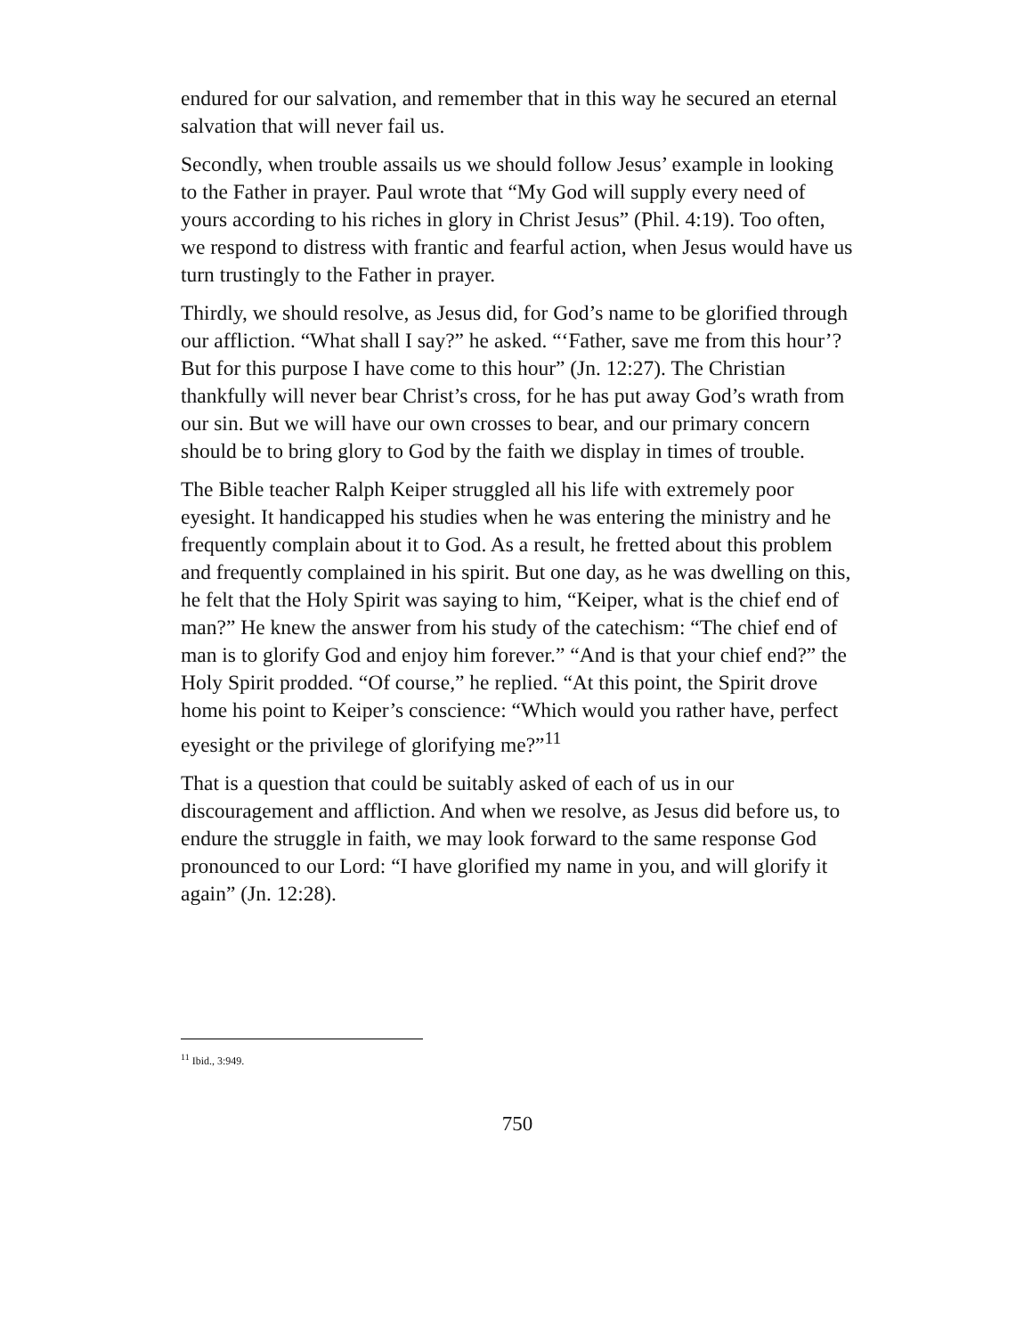endured for our salvation, and remember that in this way he secured an eternal salvation that will never fail us.
Secondly, when trouble assails us we should follow Jesus’ example in looking to the Father in prayer. Paul wrote that “My God will supply every need of yours according to his riches in glory in Christ Jesus” (Phil. 4:19). Too often, we respond to distress with frantic and fearful action, when Jesus would have us turn trustingly to the Father in prayer.
Thirdly, we should resolve, as Jesus did, for God’s name to be glorified through our affliction. “What shall I say?” he asked. “‘Father, save me from this hour’? But for this purpose I have come to this hour” (Jn. 12:27). The Christian thankfully will never bear Christ’s cross, for he has put away God’s wrath from our sin. But we will have our own crosses to bear, and our primary concern should be to bring glory to God by the faith we display in times of trouble.
The Bible teacher Ralph Keiper struggled all his life with extremely poor eyesight. It handicapped his studies when he was entering the ministry and he frequently complain about it to God. As a result, he fretted about this problem and frequently complained in his spirit. But one day, as he was dwelling on this, he felt that the Holy Spirit was saying to him, “Keiper, what is the chief end of man?” He knew the answer from his study of the catechism: “The chief end of man is to glorify God and enjoy him forever.” “And is that your chief end?” the Holy Spirit prodded. “Of course,” he replied. “At this point, the Spirit drove home his point to Keiper’s conscience: “Which would you rather have, perfect eyesight or the privilege of glorifying me?”<sup>11</sup>
That is a question that could be suitably asked of each of us in our discouragement and affliction. And when we resolve, as Jesus did before us, to endure the struggle in faith, we may look forward to the same response God pronounced to our Lord: “I have glorified my name in you, and will glorify it again” (Jn. 12:28).
<sup>11</sup> Ibid., 3:949.
750